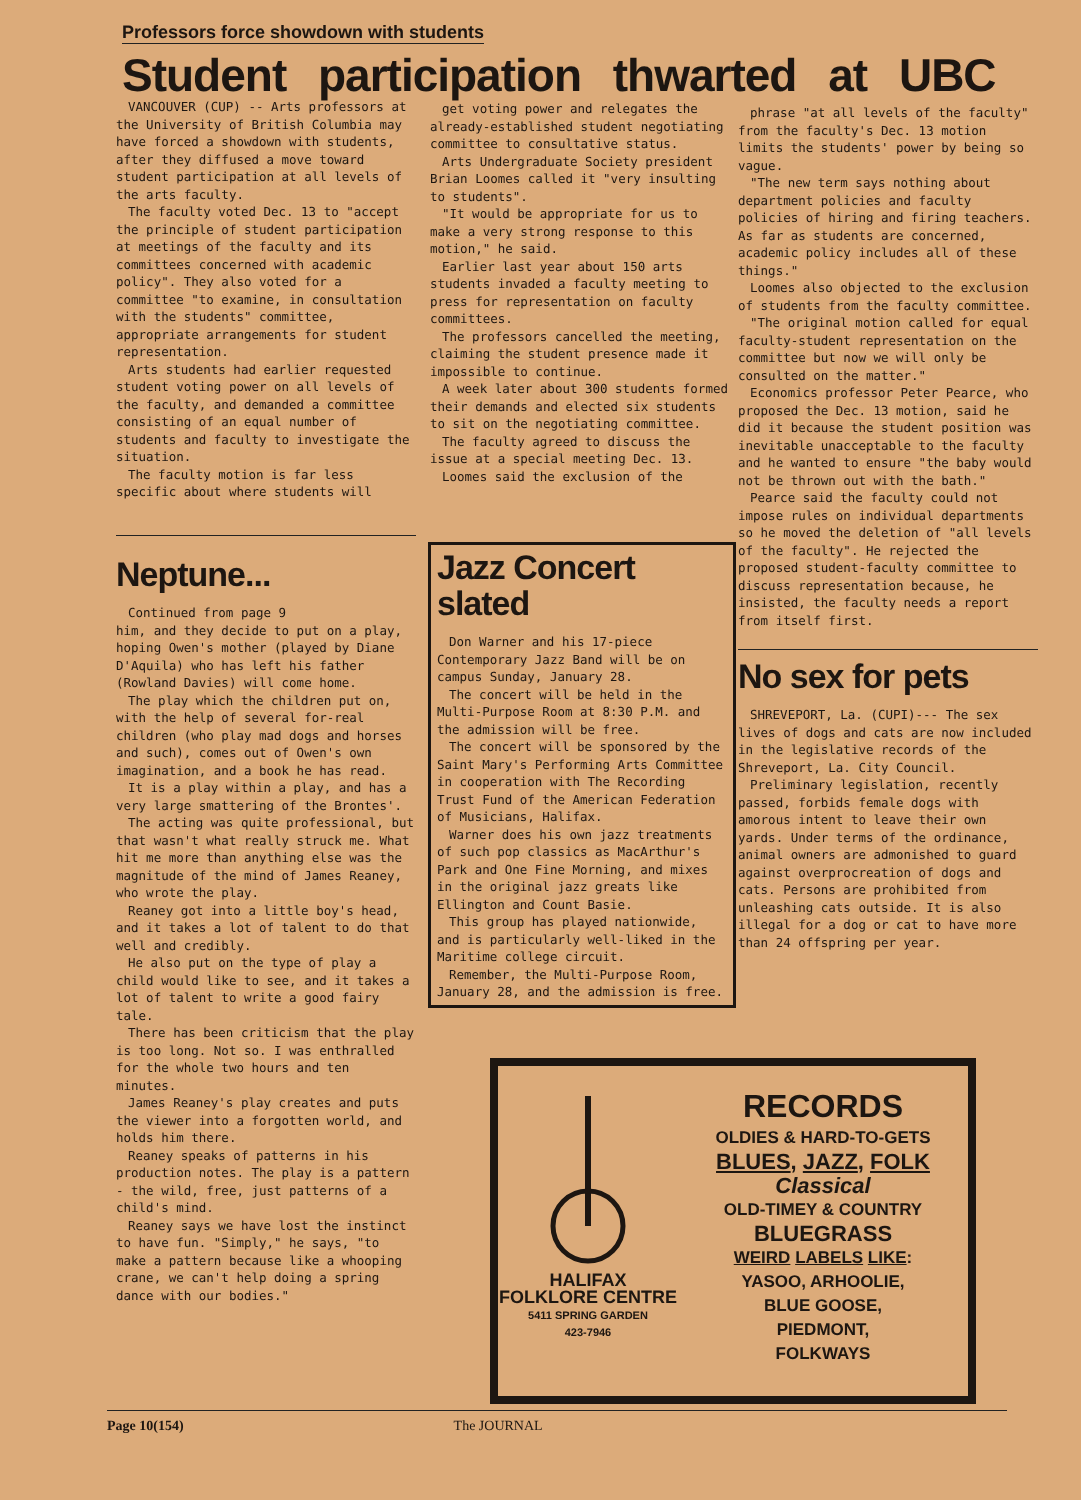Professors force showdown with students
Student participation thwarted at UBC
VANCOUVER (CUP) -- Arts professors at the University of British Columbia may have forced a showdown with students, after they diffused a move toward student participation at all levels of the arts faculty.
The faculty voted Dec. 13 to "accept the principle of student participation at meetings of the faculty and its committees concerned with academic policy". They also voted for a committee "to examine, in consultation with the students" committee, appropriate arrangements for student representation.
Arts students had earlier requested student voting power on all levels of the faculty, and demanded a committee consisting of an equal number of students and faculty to investigate the situation.
The faculty motion is far less specific about where students will
get voting power and relegates the already-established student negotiating committee to consultative status.
Arts Undergraduate Society president Brian Loomes called it "very insulting to students".
"It would be appropriate for us to make a very strong response to this motion," he said.
Earlier last year about 150 arts students invaded a faculty meeting to press for representation on faculty committees.
The professors cancelled the meeting, claiming the student presence made it impossible to continue.
A week later about 300 students formed their demands and elected six students to sit on the negotiating committee.
The faculty agreed to discuss the issue at a special meeting Dec. 13.
Loomes said the exclusion of the
phrase "at all levels of the faculty" from the faculty's Dec. 13 motion limits the students' power by being so vague.
"The new term says nothing about department policies and faculty policies of hiring and firing teachers. As far as students are concerned, academic policy includes all of these things."
Loomes also objected to the exclusion of students from the faculty committee.
"The original motion called for equal faculty-student representation on the committee but now we will only be consulted on the matter."
Economics professor Peter Pearce, who proposed the Dec. 13 motion, said he did it because the student position was inevitable unacceptable to the faculty and he wanted to ensure "the baby would not be thrown out with the bath."
Pearce said the faculty could not impose rules on individual departments so he moved the deletion of "all levels of the faculty". He rejected the proposed student-faculty committee to discuss representation because, he insisted, the faculty needs a report from itself first.
No sex for pets
SHREVEPORT, La. (CUPI)--- The sex lives of dogs and cats are now included in the legislative records of the Shreveport, La. City Council.
Preliminary legislation, recently passed, forbids female dogs with amorous intent to leave their own yards. Under terms of the ordinance, animal owners are admonished to guard against overprocreation of dogs and cats. Persons are prohibited from unleashing cats outside. It is also illegal for a dog or cat to have more than 24 offspring per year.
Neptune...
Continued from page 9
him, and they decide to put on a play, hoping Owen's mother (played by Diane D'Aquila) who has left his father (Rowland Davies) will come home.
The play which the children put on, with the help of several for-real children (who play mad dogs and horses and such), comes out of Owen's own imagination, and a book he has read.
It is a play within a play, and has a very large smattering of the Brontes'.
The acting was quite professional, but that wasn't what really struck me. What hit me more than anything else was the magnitude of the mind of James Reaney, who wrote the play.
Reaney got into a little boy's head, and it takes a lot of talent to do that well and credibly.
He also put on the type of play a child would like to see, and it takes a lot of talent to write a good fairy tale.
There has been criticism that the play is too long. Not so. I was enthralled for the whole two hours and ten minutes.
James Reaney's play creates and puts the viewer into a forgotten world, and holds him there.
Reaney speaks of patterns in his production notes. The play is a pattern - the wild, free, just patterns of a child's mind.
Reaney says we have lost the instinct to have fun. "Simply," he says, "to make a pattern because like a whooping crane, we can't help doing a spring dance with our bodies."
Jazz Concert slated
Don Warner and his 17-piece Contemporary Jazz Band will be on campus Sunday, January 28.
The concert will be held in the Multi-Purpose Room at 8:30 P.M. and the admission will be free.
The concert will be sponsored by the Saint Mary's Performing Arts Committee in cooperation with The Recording Trust Fund of the American Federation of Musicians, Halifax.
Warner does his own jazz treatments of such pop classics as MacArthur's Park and One Fine Morning, and mixes in the original jazz greats like Ellington and Count Basie.
This group has played nationwide, and is particularly well-liked in the Maritime college circuit.
Remember, the Multi-Purpose Room, January 28, and the admission is free.
HALIFAX FOLKLORE CENTRE
5411 SPRING GARDEN
423-7946
RECORDS
OLDIES & HARD-TO-GETS
BLUES, JAZZ, FOLK
Classical
OLD-TIMEY & COUNTRY
BLUEGRASS
WEIRD LABELS LIKE:
YASOO, ARHOOLIE,
BLUE GOOSE,
PIEDMONT,
FOLKWAYS
Page 10(154) The JOURNAL